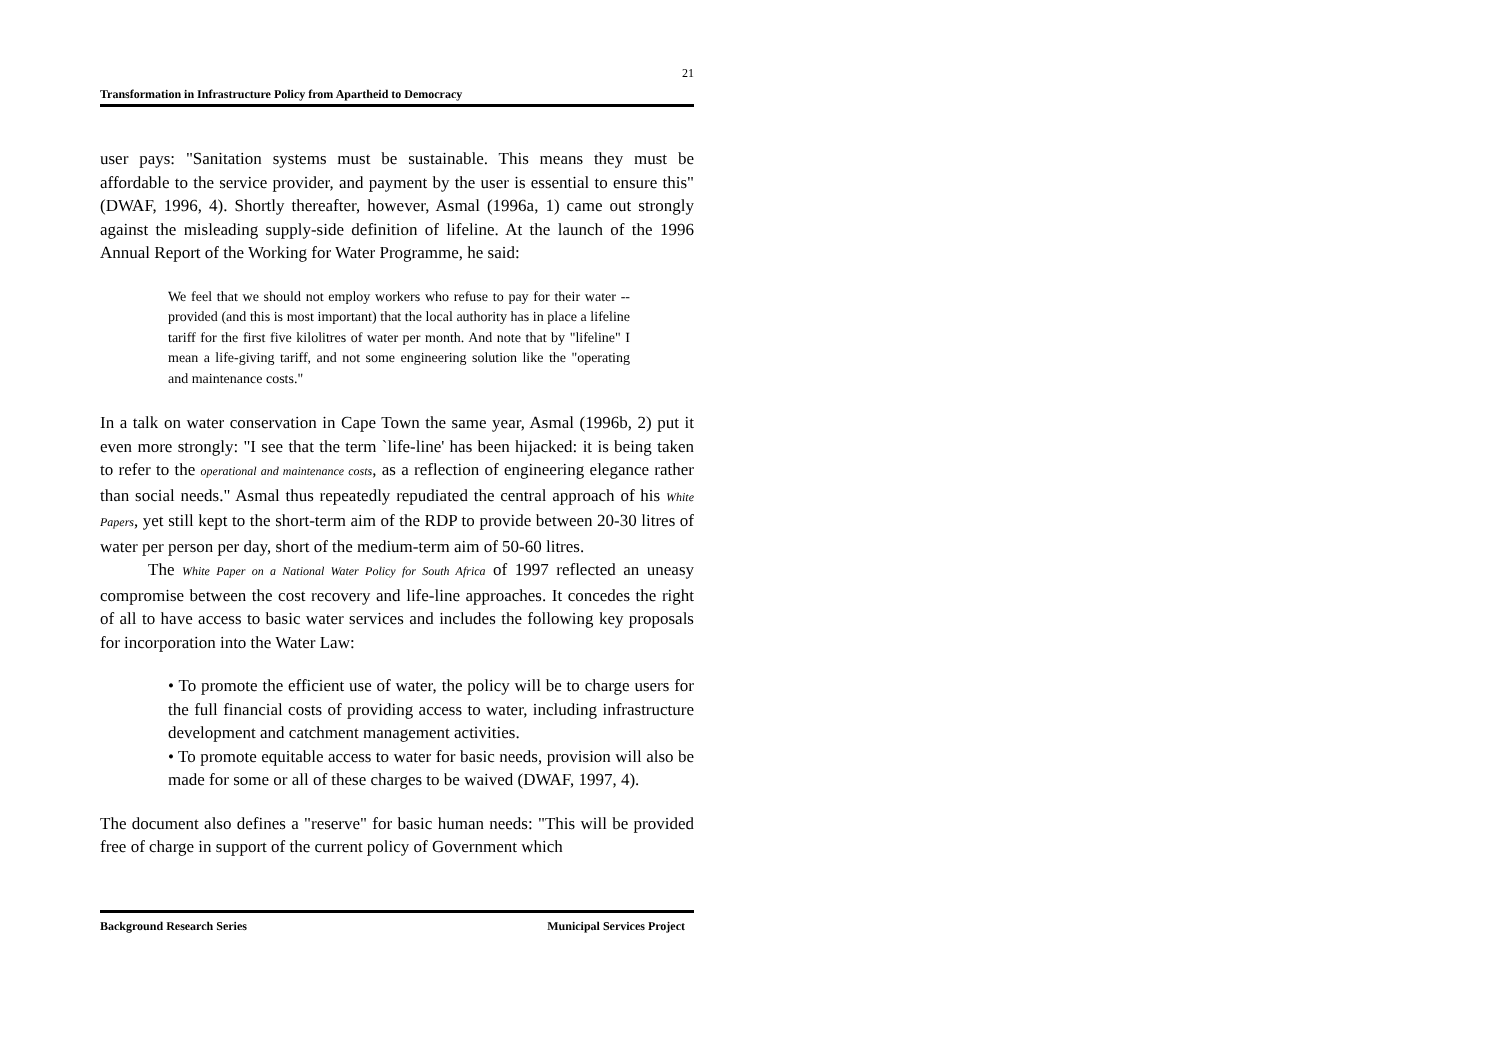21
Transformation in Infrastructure Policy from Apartheid to Democracy
user pays: "Sanitation systems must be sustainable. This means they must be affordable to the service provider, and payment by the user is essential to ensure this" (DWAF, 1996, 4). Shortly thereafter, however, Asmal (1996a, 1) came out strongly against the misleading supply-side definition of lifeline. At the launch of the 1996 Annual Report of the Working for Water Programme, he said:
We feel that we should not employ workers who refuse to pay for their water -- provided (and this is most important) that the local authority has in place a lifeline tariff for the first five kilolitres of water per month. And note that by "lifeline" I mean a life-giving tariff, and not some engineering solution like the "operating and maintenance costs."
In a talk on water conservation in Cape Town the same year, Asmal (1996b, 2) put it even more strongly: "I see that the term `life-line' has been hijacked: it is being taken to refer to the operational and maintenance costs, as a reflection of engineering elegance rather than social needs." Asmal thus repeatedly repudiated the central approach of his White Papers, yet still kept to the short-term aim of the RDP to provide between 20-30 litres of water per person per day, short of the medium-term aim of 50-60 litres.
The White Paper on a National Water Policy for South Africa of 1997 reflected an uneasy compromise between the cost recovery and life-line approaches. It concedes the right of all to have access to basic water services and includes the following key proposals for incorporation into the Water Law:
• To promote the efficient use of water, the policy will be to charge users for the full financial costs of providing access to water, including infrastructure development and catchment management activities.
• To promote equitable access to water for basic needs, provision will also be made for some or all of these charges to be waived (DWAF, 1997, 4).
The document also defines a "reserve" for basic human needs: "This will be provided free of charge in support of the current policy of Government which
Background Research Series Municipal Services Project